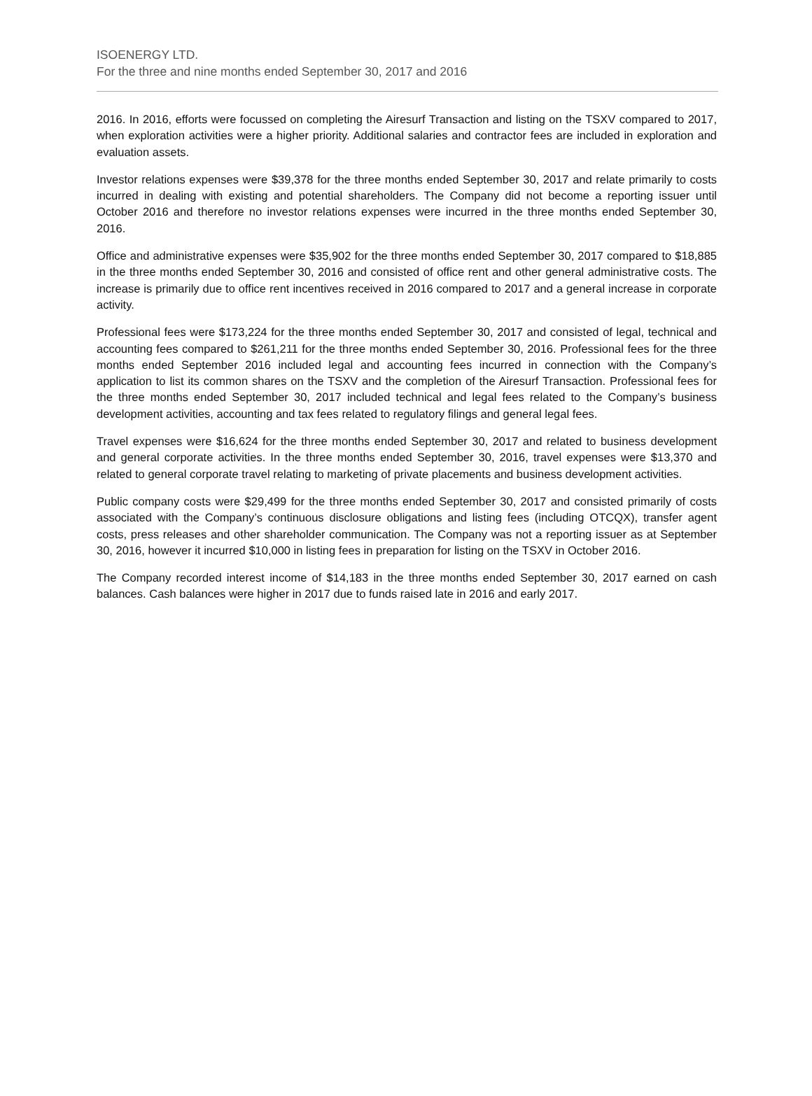ISOENERGY LTD.
For the three and nine months ended September 30, 2017 and 2016
2016. In 2016, efforts were focussed on completing the Airesurf Transaction and listing on the TSXV compared to 2017, when exploration activities were a higher priority. Additional salaries and contractor fees are included in exploration and evaluation assets.
Investor relations expenses were $39,378 for the three months ended September 30, 2017 and relate primarily to costs incurred in dealing with existing and potential shareholders. The Company did not become a reporting issuer until October 2016 and therefore no investor relations expenses were incurred in the three months ended September 30, 2016.
Office and administrative expenses were $35,902 for the three months ended September 30, 2017 compared to $18,885 in the three months ended September 30, 2016 and consisted of office rent and other general administrative costs. The increase is primarily due to office rent incentives received in 2016 compared to 2017 and a general increase in corporate activity.
Professional fees were $173,224 for the three months ended September 30, 2017 and consisted of legal, technical and accounting fees compared to $261,211 for the three months ended September 30, 2016. Professional fees for the three months ended September 2016 included legal and accounting fees incurred in connection with the Company’s application to list its common shares on the TSXV and the completion of the Airesurf Transaction. Professional fees for the three months ended September 30, 2017 included technical and legal fees related to the Company’s business development activities, accounting and tax fees related to regulatory filings and general legal fees.
Travel expenses were $16,624 for the three months ended September 30, 2017 and related to business development and general corporate activities. In the three months ended September 30, 2016, travel expenses were $13,370 and related to general corporate travel relating to marketing of private placements and business development activities.
Public company costs were $29,499 for the three months ended September 30, 2017 and consisted primarily of costs associated with the Company’s continuous disclosure obligations and listing fees (including OTCQX), transfer agent costs, press releases and other shareholder communication. The Company was not a reporting issuer as at September 30, 2016, however it incurred $10,000 in listing fees in preparation for listing on the TSXV in October 2016.
The Company recorded interest income of $14,183 in the three months ended September 30, 2017 earned on cash balances. Cash balances were higher in 2017 due to funds raised late in 2016 and early 2017.